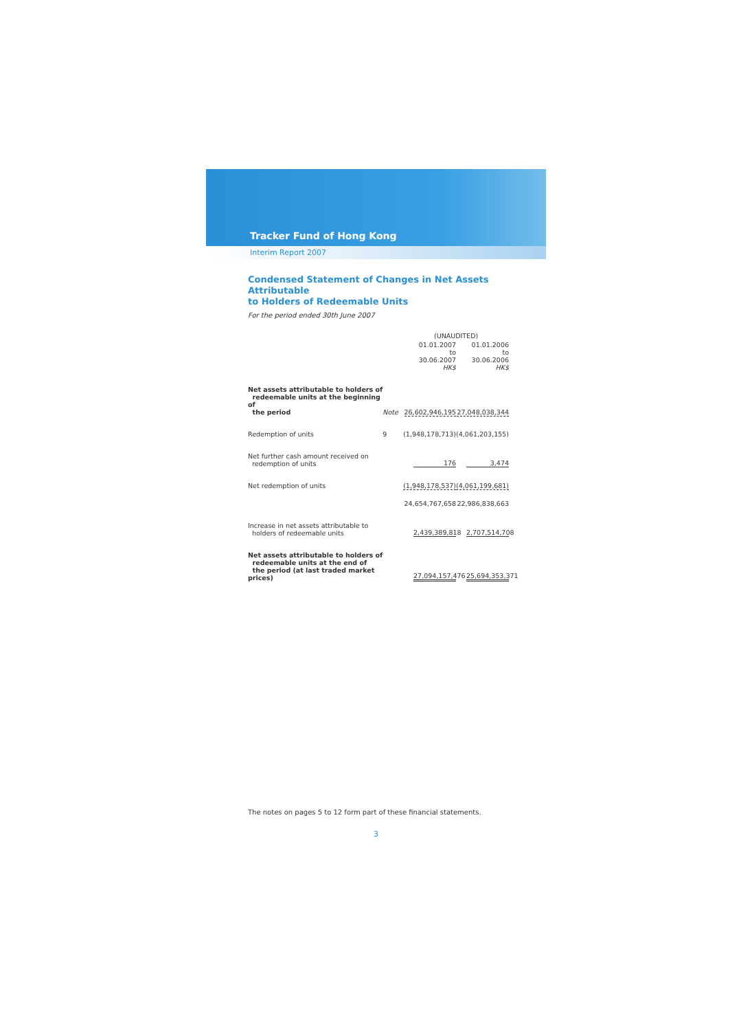Tracker Fund of Hong Kong
Interim Report 2007
Condensed Statement of Changes in Net Assets Attributable
to Holders of Redeemable Units
For the period ended 30th June 2007
| | | (UNAUDITED) | |
| --- | --- | --- | --- |
| | | 01.01.2007 to 30.06.2007 HK$ | 01.01.2006 to 30.06.2006 HK$ |
| Net assets attributable to holders of redeemable units at the beginning of the period | Note | 26,602,946,195 | 27,048,038,344 |
| Redemption of units | 9 | (1,948,178,713) | (4,061,203,155) |
| Net further cash amount received on redemption of units | | 176 | 3,474 |
| Net redemption of units | | (1,948,178,537) | (4,061,199,681) |
| | | 24,654,767,658 | 22,986,838,663 |
| Increase in net assets attributable to holders of redeemable units | | 2,439,389,818 | 2,707,514,708 |
| Net assets attributable to holders of redeemable units at the end of the period (at last traded market prices) | | 27,094,157,476 | 25,694,353,371 |
The notes on pages 5 to 12 form part of these financial statements.
3